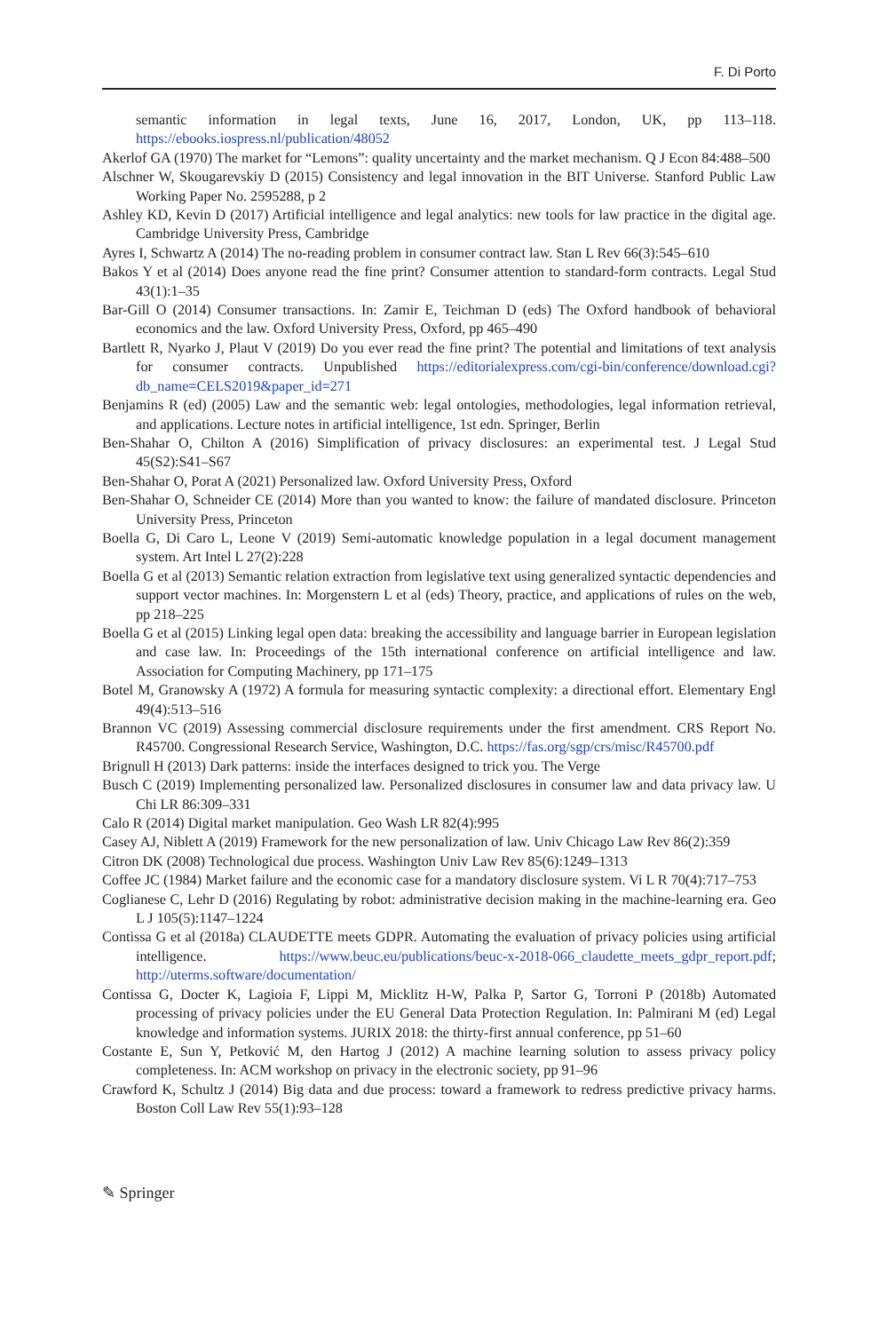F. Di Porto
semantic information in legal texts, June 16, 2017, London, UK, pp 113–118. https://ebooks.iospress.nl/publication/48052
Akerlof GA (1970) The market for “Lemons”: quality uncertainty and the market mechanism. Q J Econ 84:488–500
Alschner W, Skougarevskiy D (2015) Consistency and legal innovation in the BIT Universe. Stanford Public Law Working Paper No. 2595288, p 2
Ashley KD, Kevin D (2017) Artificial intelligence and legal analytics: new tools for law practice in the digital age. Cambridge University Press, Cambridge
Ayres I, Schwartz A (2014) The no-reading problem in consumer contract law. Stan L Rev 66(3):545–610
Bakos Y et al (2014) Does anyone read the fine print? Consumer attention to standard-form contracts. Legal Stud 43(1):1–35
Bar-Gill O (2014) Consumer transactions. In: Zamir E, Teichman D (eds) The Oxford handbook of behavioral economics and the law. Oxford University Press, Oxford, pp 465–490
Bartlett R, Nyarko J, Plaut V (2019) Do you ever read the fine print? The potential and limitations of text analysis for consumer contracts. Unpublished https://editorialexpress.com/cgi-bin/conference/download.cgi?db_name=CELS2019&paper_id=271
Benjamins R (ed) (2005) Law and the semantic web: legal ontologies, methodologies, legal information retrieval, and applications. Lecture notes in artificial intelligence, 1st edn. Springer, Berlin
Ben-Shahar O, Chilton A (2016) Simplification of privacy disclosures: an experimental test. J Legal Stud 45(S2):S41–S67
Ben-Shahar O, Porat A (2021) Personalized law. Oxford University Press, Oxford
Ben-Shahar O, Schneider CE (2014) More than you wanted to know: the failure of mandated disclosure. Princeton University Press, Princeton
Boella G, Di Caro L, Leone V (2019) Semi-automatic knowledge population in a legal document management system. Art Intel L 27(2):228
Boella G et al (2013) Semantic relation extraction from legislative text using generalized syntactic dependencies and support vector machines. In: Morgenstern L et al (eds) Theory, practice, and applications of rules on the web, pp 218–225
Boella G et al (2015) Linking legal open data: breaking the accessibility and language barrier in European legislation and case law. In: Proceedings of the 15th international conference on artificial intelligence and law. Association for Computing Machinery, pp 171–175
Botel M, Granowsky A (1972) A formula for measuring syntactic complexity: a directional effort. Elementary Engl 49(4):513–516
Brannon VC (2019) Assessing commercial disclosure requirements under the first amendment. CRS Report No. R45700. Congressional Research Service, Washington, D.C. https://fas.org/sgp/crs/misc/R45700.pdf
Brignull H (2013) Dark patterns: inside the interfaces designed to trick you. The Verge
Busch C (2019) Implementing personalized law. Personalized disclosures in consumer law and data privacy law. U Chi LR 86:309–331
Calo R (2014) Digital market manipulation. Geo Wash LR 82(4):995
Casey AJ, Niblett A (2019) Framework for the new personalization of law. Univ Chicago Law Rev 86(2):359
Citron DK (2008) Technological due process. Washington Univ Law Rev 85(6):1249–1313
Coffee JC (1984) Market failure and the economic case for a mandatory disclosure system. Vi L R 70(4):717–753
Coglianese C, Lehr D (2016) Regulating by robot: administrative decision making in the machine-learning era. Geo L J 105(5):1147–1224
Contissa G et al (2018a) CLAUDETTE meets GDPR. Automating the evaluation of privacy policies using artificial intelligence. https://www.beuc.eu/publications/beuc-x-2018-066_claudette_meets_gdpr_report.pdf; http://uterms.software/documentation/
Contissa G, Docter K, Lagioia F, Lippi M, Micklitz H-W, Palka P, Sartor G, Torroni P (2018b) Automated processing of privacy policies under the EU General Data Protection Regulation. In: Palmirani M (ed) Legal knowledge and information systems. JURIX 2018: the thirty-first annual conference, pp 51–60
Costante E, Sun Y, Petković M, den Hartog J (2012) A machine learning solution to assess privacy policy completeness. In: ACM workshop on privacy in the electronic society, pp 91–96
Crawford K, Schultz J (2014) Big data and due process: toward a framework to redress predictive privacy harms. Boston Coll Law Rev 55(1):93–128
✎ Springer